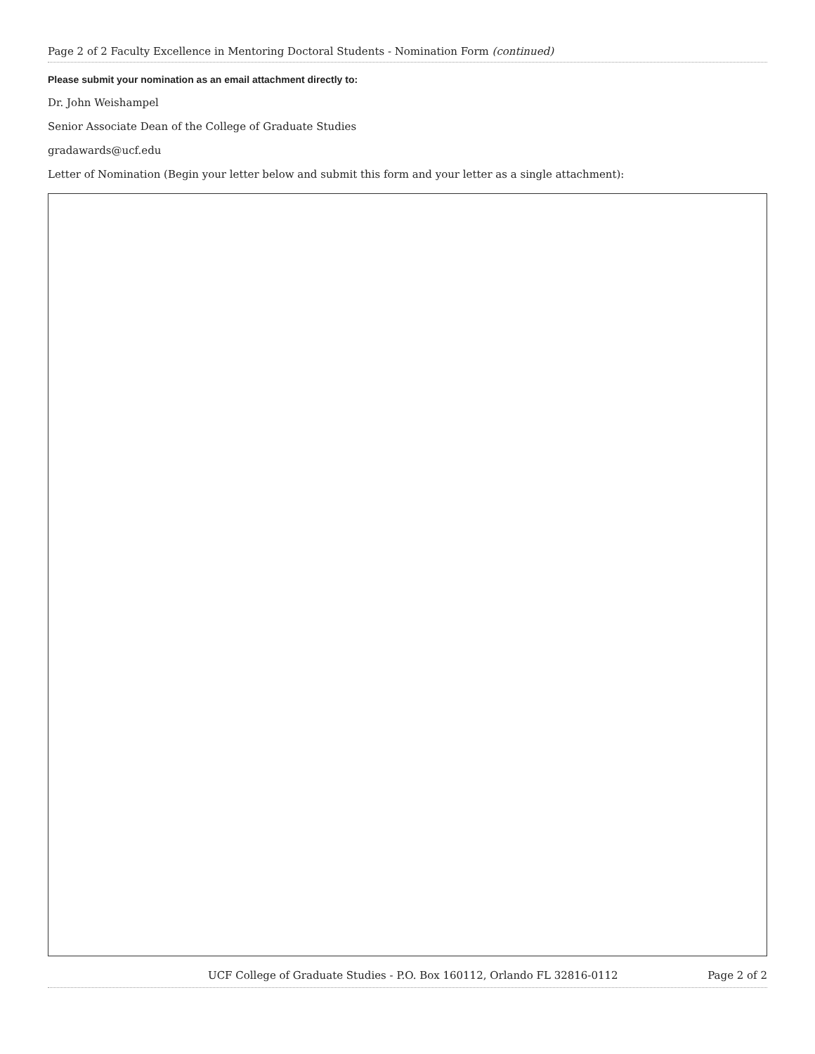Page 2 of 2 Faculty Excellence in Mentoring Doctoral Students - Nomination Form (continued)
Please submit your nomination as an email attachment directly to:
Dr. John Weishampel
Senior Associate Dean of the College of Graduate Studies
gradawards@ucf.edu
Letter of Nomination (Begin your letter below and submit this form and your letter as a single attachment):
UCF College of Graduate Studies - P.O. Box 160112, Orlando FL 32816-0112 Page 2 of 2